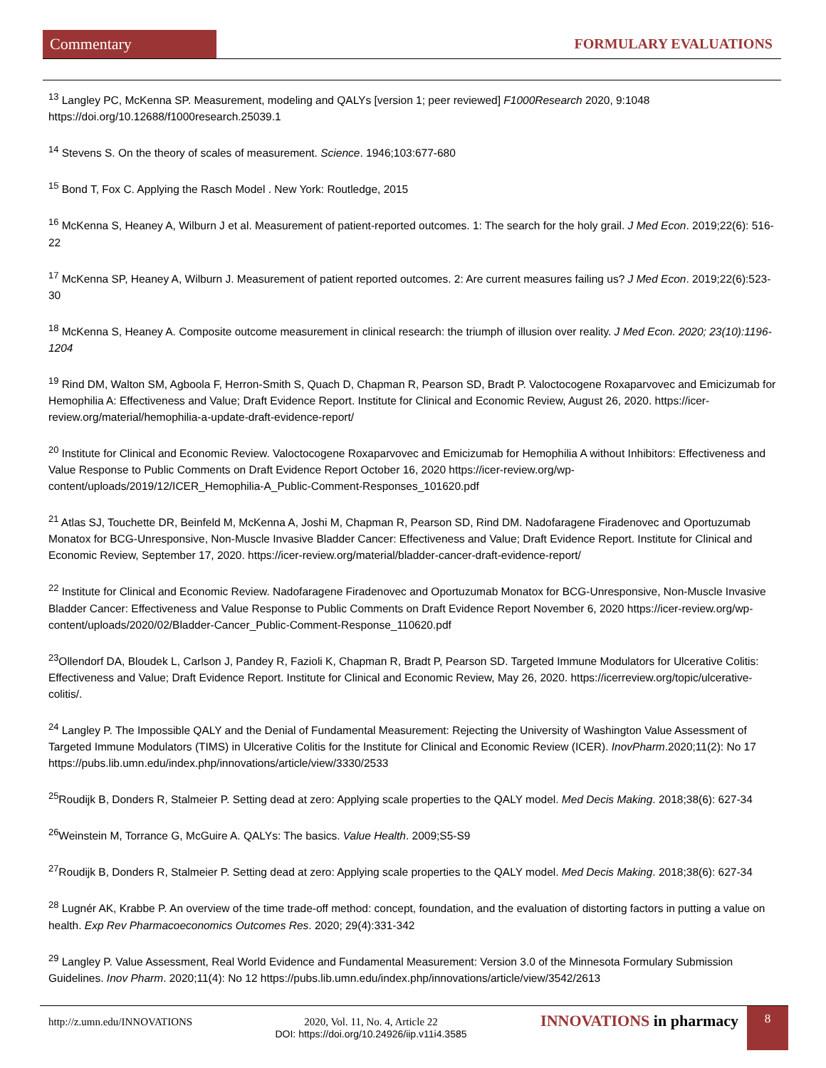Commentary FORMULARY EVALUATIONS
<sup>13</sup> Langley PC, McKenna SP. Measurement, modeling and QALYs [version 1; peer reviewed] F1000Research 2020, 9:1048 https://doi.org/10.12688/f1000research.25039.1
<sup>14</sup> Stevens S. On the theory of scales of measurement. Science. 1946;103:677-680
<sup>15</sup> Bond T, Fox C. Applying the Rasch Model . New York: Routledge, 2015
<sup>16</sup> McKenna S, Heaney A, Wilburn J et al. Measurement of patient-reported outcomes. 1: The search for the holy grail. J Med Econ. 2019;22(6): 516-22
<sup>17</sup> McKenna SP, Heaney A, Wilburn J. Measurement of patient reported outcomes. 2: Are current measures failing us? J Med Econ. 2019;22(6):523-30
<sup>18</sup> McKenna S, Heaney A. Composite outcome measurement in clinical research: the triumph of illusion over reality. J Med Econ. 2020; 23(10):1196-1204
<sup>19</sup> Rind DM, Walton SM, Agboola F, Herron-Smith S, Quach D, Chapman R, Pearson SD, Bradt P. Valoctocogene Roxaparvovec and Emicizumab for Hemophilia A: Effectiveness and Value; Draft Evidence Report. Institute for Clinical and Economic Review, August 26, 2020. https://icer-review.org/material/hemophilia-a-update-draft-evidence-report/
<sup>20</sup> Institute for Clinical and Economic Review. Valoctocogene Roxaparvovec and Emicizumab for Hemophilia A without Inhibitors: Effectiveness and Value Response to Public Comments on Draft Evidence Report October 16, 2020 https://icer-review.org/wp-content/uploads/2019/12/ICER_Hemophilia-A_Public-Comment-Responses_101620.pdf
<sup>21</sup> Atlas SJ, Touchette DR, Beinfeld M, McKenna A, Joshi M, Chapman R, Pearson SD, Rind DM. Nadofaragene Firadenovec and Oportuzumab Monatox for BCG-Unresponsive, Non-Muscle Invasive Bladder Cancer: Effectiveness and Value; Draft Evidence Report. Institute for Clinical and Economic Review, September 17, 2020. https://icer-review.org/material/bladder-cancer-draft-evidence-report/
<sup>22</sup> Institute for Clinical and Economic Review. Nadofaragene Firadenovec and Oportuzumab Monatox for BCG-Unresponsive, Non-Muscle Invasive Bladder Cancer: Effectiveness and Value Response to Public Comments on Draft Evidence Report November 6, 2020 https://icer-review.org/wp-content/uploads/2020/02/Bladder-Cancer_Public-Comment-Response_110620.pdf
<sup>23</sup> Ollendorf DA, Bloudek L, Carlson J, Pandey R, Fazioli K, Chapman R, Bradt P, Pearson SD. Targeted Immune Modulators for Ulcerative Colitis: Effectiveness and Value; Draft Evidence Report. Institute for Clinical and Economic Review, May 26, 2020. https://icerreview.org/topic/ulcerative-colitis/.
<sup>24</sup> Langley P. The Impossible QALY and the Denial of Fundamental Measurement: Rejecting the University of Washington Value Assessment of Targeted Immune Modulators (TIMS) in Ulcerative Colitis for the Institute for Clinical and Economic Review (ICER). InovPharm.2020;11(2): No 17
https://pubs.lib.umn.edu/index.php/innovations/article/view/3330/2533
<sup>25</sup> Roudijk B, Donders R, Stalmeier P. Setting dead at zero: Applying scale properties to the QALY model. Med Decis Making. 2018;38(6): 627-34
<sup>26</sup> Weinstein M, Torrance G, McGuire A. QALYs: The basics. Value Health. 2009;S5-S9
<sup>27</sup> Roudijk B, Donders R, Stalmeier P. Setting dead at zero: Applying scale properties to the QALY model. Med Decis Making. 2018;38(6): 627-34
<sup>28</sup> Lugnér AK, Krabbe P. An overview of the time trade-off method: concept, foundation, and the evaluation of distorting factors in putting a value on health. Exp Rev Pharmacoeconomics Outcomes Res. 2020; 29(4):331-342
<sup>29</sup> Langley P. Value Assessment, Real World Evidence and Fundamental Measurement: Version 3.0 of the Minnesota Formulary Submission Guidelines. Inov Pharm. 2020;11(4): No 12 https://pubs.lib.umn.edu/index.php/innovations/article/view/3542/2613
http://z.umn.edu/INNOVATIONS
2020, Vol. 11, No. 4, Article 22
DOI: https://doi.org/10.24926/iip.v11i4.3585
INNOVATIONS in pharmacy 8